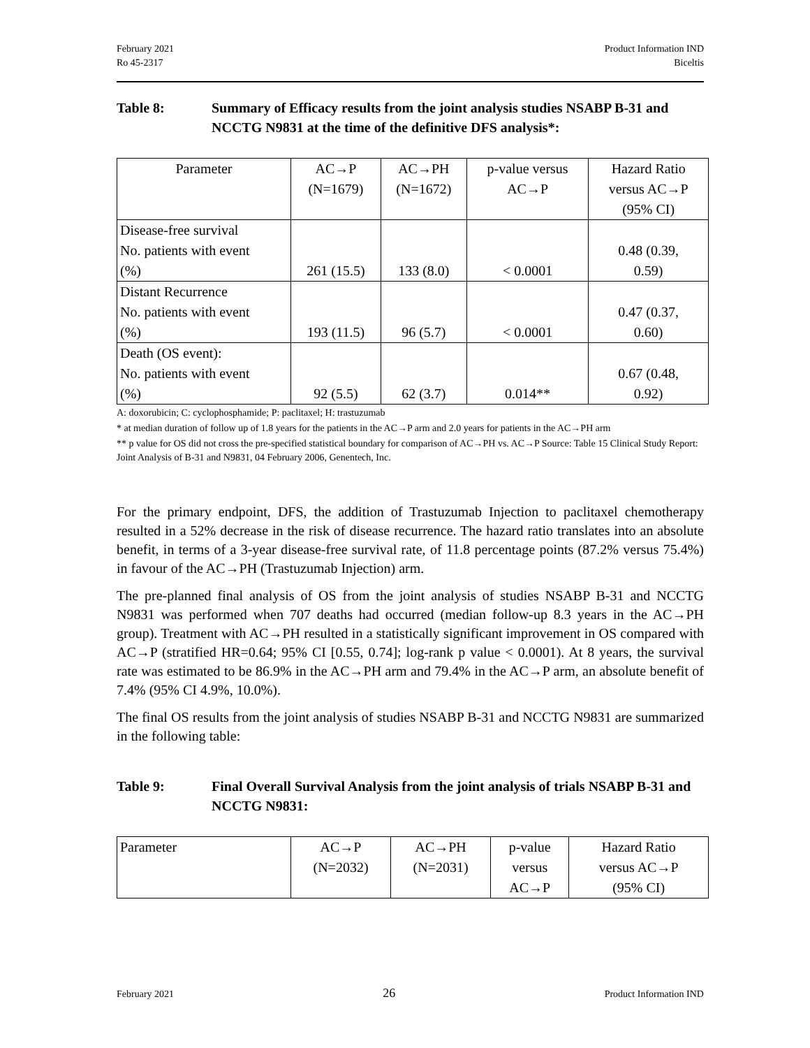February 2021
Ro 45-2317
Product Information IND
Biceltis
Table 8: Summary of Efficacy results from the joint analysis studies NSABP B-31 and NCCTG N9831 at the time of the definitive DFS analysis*:
| Parameter | AC→P (N=1679) | AC→PH (N=1672) | p-value versus AC→P | Hazard Ratio versus AC→P (95% CI) |
| Disease-free survival No. patients with event (%) | 261 (15.5) | 133 (8.0) | < 0.0001 | 0.48 (0.39, 0.59) |
| Distant Recurrence No. patients with event (%) | 193 (11.5) | 96 (5.7) | < 0.0001 | 0.47 (0.37, 0.60) |
| Death (OS event): No. patients with event (%) | 92 (5.5) | 62 (3.7) | 0.014** | 0.67 (0.48, 0.92) |
A: doxorubicin; C: cyclophosphamide; P: paclitaxel; H: trastuzumab
* at median duration of follow up of 1.8 years for the patients in the AC→P arm and 2.0 years for patients in the AC→PH arm
** p value for OS did not cross the pre-specified statistical boundary for comparison of AC→PH vs. AC→P Source: Table 15 Clinical Study Report: Joint Analysis of B-31 and N9831, 04 February 2006, Genentech, Inc.
For the primary endpoint, DFS, the addition of Trastuzumab Injection to paclitaxel chemotherapy resulted in a 52% decrease in the risk of disease recurrence. The hazard ratio translates into an absolute benefit, in terms of a 3-year disease-free survival rate, of 11.8 percentage points (87.2% versus 75.4%) in favour of the AC→PH (Trastuzumab Injection) arm.
The pre-planned final analysis of OS from the joint analysis of studies NSABP B-31 and NCCTG N9831 was performed when 707 deaths had occurred (median follow-up 8.3 years in the AC→PH group). Treatment with AC→PH resulted in a statistically significant improvement in OS compared with AC→P (stratified HR=0.64; 95% CI [0.55, 0.74]; log-rank p value < 0.0001). At 8 years, the survival rate was estimated to be 86.9% in the AC→PH arm and 79.4% in the AC→P arm, an absolute benefit of 7.4% (95% CI 4.9%, 10.0%).
The final OS results from the joint analysis of studies NSABP B-31 and NCCTG N9831 are summarized in the following table:
Table 9: Final Overall Survival Analysis from the joint analysis of trials NSABP B-31 and NCCTG N9831:
| Parameter | AC→P (N=2032) | AC→PH (N=2031) | p-value versus AC→P | Hazard Ratio versus AC→P (95% CI) |
February 2021
26
Product Information IND